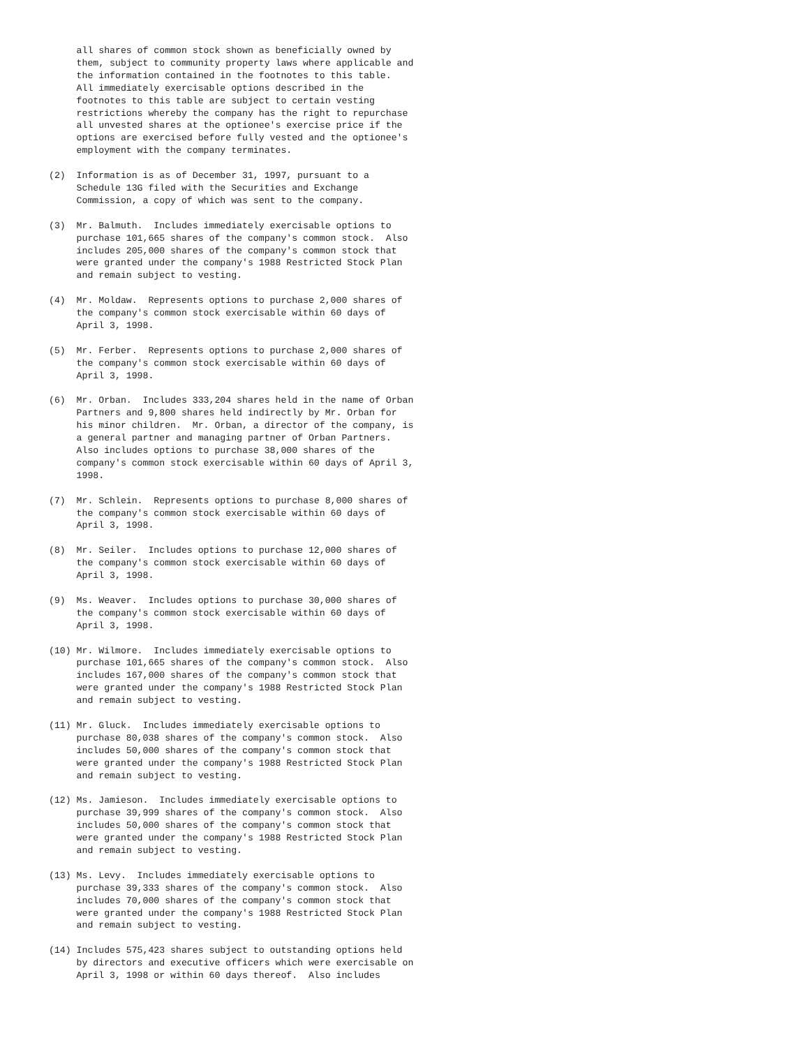all shares of common stock shown as beneficially owned by
     them, subject to community property laws where applicable and
     the information contained in the footnotes to this table.
     All immediately exercisable options described in the
     footnotes to this table are subject to certain vesting
     restrictions whereby the company has the right to repurchase
     all unvested shares at the optionee's exercise price if the
     options are exercised before fully vested and the optionee's
     employment with the company terminates.

(2)  Information is as of December 31, 1997, pursuant to a
     Schedule 13G filed with the Securities and Exchange
     Commission, a copy of which was sent to the company.

(3)  Mr. Balmuth.  Includes immediately exercisable options to
     purchase 101,665 shares of the company's common stock.  Also
     includes 205,000 shares of the company's common stock that
     were granted under the company's 1988 Restricted Stock Plan
     and remain subject to vesting.

(4)  Mr. Moldaw.  Represents options to purchase 2,000 shares of
     the company's common stock exercisable within 60 days of
     April 3, 1998.

(5)  Mr. Ferber.  Represents options to purchase 2,000 shares of
     the company's common stock exercisable within 60 days of
     April 3, 1998.

(6)  Mr. Orban.  Includes 333,204 shares held in the name of Orban
     Partners and 9,800 shares held indirectly by Mr. Orban for
     his minor children.  Mr. Orban, a director of the company, is
     a general partner and managing partner of Orban Partners.
     Also includes options to purchase 38,000 shares of the
     company's common stock exercisable within 60 days of April 3,
     1998.

(7)  Mr. Schlein.  Represents options to purchase 8,000 shares of
     the company's common stock exercisable within 60 days of
     April 3, 1998.

(8)  Mr. Seiler.  Includes options to purchase 12,000 shares of
     the company's common stock exercisable within 60 days of
     April 3, 1998.

(9)  Ms. Weaver.  Includes options to purchase 30,000 shares of
     the company's common stock exercisable within 60 days of
     April 3, 1998.

(10) Mr. Wilmore.  Includes immediately exercisable options to
     purchase 101,665 shares of the company's common stock.  Also
     includes 167,000 shares of the company's common stock that
     were granted under the company's 1988 Restricted Stock Plan
     and remain subject to vesting.

(11) Mr. Gluck.  Includes immediately exercisable options to
     purchase 80,038 shares of the company's common stock.  Also
     includes 50,000 shares of the company's common stock that
     were granted under the company's 1988 Restricted Stock Plan
     and remain subject to vesting.

(12) Ms. Jamieson.  Includes immediately exercisable options to
     purchase 39,999 shares of the company's common stock.  Also
     includes 50,000 shares of the company's common stock that
     were granted under the company's 1988 Restricted Stock Plan
     and remain subject to vesting.

(13) Ms. Levy.  Includes immediately exercisable options to
     purchase 39,333 shares of the company's common stock.  Also
     includes 70,000 shares of the company's common stock that
     were granted under the company's 1988 Restricted Stock Plan
     and remain subject to vesting.

(14) Includes 575,423 shares subject to outstanding options held
     by directors and executive officers which were exercisable on
     April 3, 1998 or within 60 days thereof.  Also includes